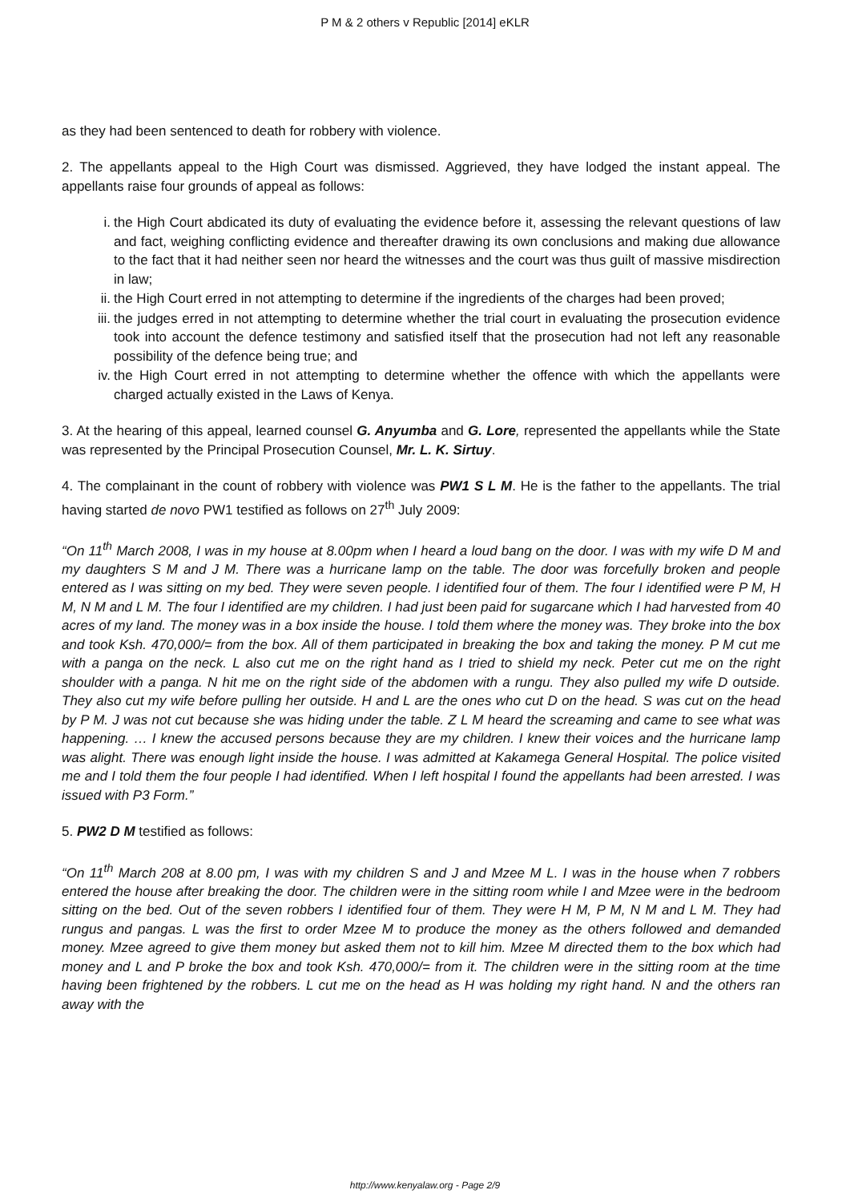P M & 2 others v Republic [2014] eKLR
as they had been sentenced to death for robbery with violence.
2. The appellants appeal to the High Court was dismissed. Aggrieved, they have lodged the instant appeal. The appellants raise four grounds of appeal as follows:
i. the High Court abdicated its duty of evaluating the evidence before it, assessing the relevant questions of law and fact, weighing conflicting evidence and thereafter drawing its own conclusions and making due allowance to the fact that it had neither seen nor heard the witnesses and the court was thus guilt of massive misdirection in law;
ii. the High Court erred in not attempting to determine if the ingredients of the charges had been proved;
iii. the judges erred in not attempting to determine whether the trial court in evaluating the prosecution evidence took into account the defence testimony and satisfied itself that the prosecution had not left any reasonable possibility of the defence being true; and
iv. the High Court erred in not attempting to determine whether the offence with which the appellants were charged actually existed in the Laws of Kenya.
3. At the hearing of this appeal, learned counsel G. Anyumba and G. Lore, represented the appellants while the State was represented by the Principal Prosecution Counsel, Mr. L. K. Sirtuy.
4. The complainant in the count of robbery with violence was PW1 S L M. He is the father to the appellants. The trial having started de novo PW1 testified as follows on 27<sup>th</sup> July 2009:
“On 11<sup>th</sup> March 2008, I was in my house at 8.00pm when I heard a loud bang on the door. I was with my wife D M and my daughters S M and J M. There was a hurricane lamp on the table. The door was forcefully broken and people entered as I was sitting on my bed. They were seven people. I identified four of them. The four I identified were P M, H M, N M and L M. The four I identified are my children. I had just been paid for sugarcane which I had harvested from 40 acres of my land. The money was in a box inside the house. I told them where the money was. They broke into the box and took Ksh. 470,000/= from the box. All of them participated in breaking the box and taking the money. P M cut me with a panga on the neck. L also cut me on the right hand as I tried to shield my neck. Peter cut me on the right shoulder with a panga. N hit me on the right side of the abdomen with a rungu. They also pulled my wife D outside. They also cut my wife before pulling her outside. H and L are the ones who cut D on the head. S was cut on the head by P M. J was not cut because she was hiding under the table. Z L M heard the screaming and came to see what was happening. … I knew the accused persons because they are my children. I knew their voices and the hurricane lamp was alight. There was enough light inside the house. I was admitted at Kakamega General Hospital. The police visited me and I told them the four people I had identified. When I left hospital I found the appellants had been arrested. I was issued with P3 Form.”
5. PW2 D M testified as follows:
“On 11<sup>th</sup> March 208 at 8.00 pm, I was with my children S and J and Mzee M L. I was in the house when 7 robbers entered the house after breaking the door. The children were in the sitting room while I and Mzee were in the bedroom sitting on the bed. Out of the seven robbers I identified four of them. They were H M, P M, N M and L M. They had rungus and pangas. L was the first to order Mzee M to produce the money as the others followed and demanded money. Mzee agreed to give them money but asked them not to kill him. Mzee M directed them to the box which had money and L and P broke the box and took Ksh. 470,000/= from it. The children were in the sitting room at the time having been frightened by the robbers. L cut me on the head as H was holding my right hand. N and the others ran away with the
http://www.kenyalaw.org - Page 2/9